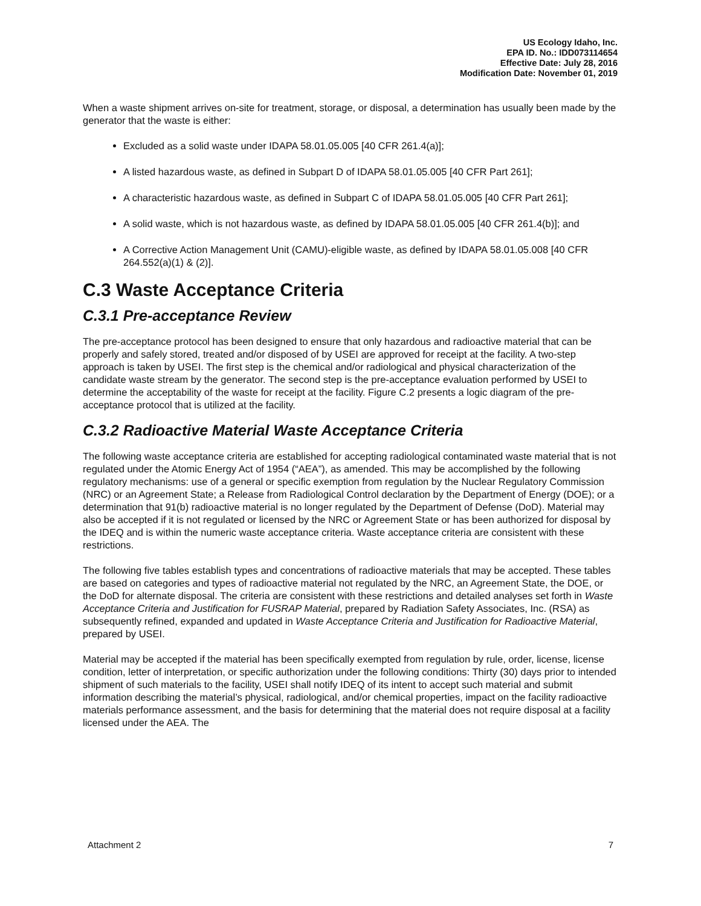US Ecology Idaho, Inc.
EPA ID. No.: IDD073114654
Effective Date: July 28, 2016
Modification Date: November 01, 2019
When a waste shipment arrives on-site for treatment, storage, or disposal, a determination has usually been made by the generator that the waste is either:
Excluded as a solid waste under IDAPA 58.01.05.005 [40 CFR 261.4(a)];
A listed hazardous waste, as defined in Subpart D of IDAPA 58.01.05.005 [40 CFR Part 261];
A characteristic hazardous waste, as defined in Subpart C of IDAPA 58.01.05.005 [40 CFR Part 261];
A solid waste, which is not hazardous waste, as defined by IDAPA 58.01.05.005 [40 CFR 261.4(b)]; and
A Corrective Action Management Unit (CAMU)-eligible waste, as defined by IDAPA 58.01.05.008 [40 CFR 264.552(a)(1) & (2)].
C.3 Waste Acceptance Criteria
C.3.1 Pre-acceptance Review
The pre-acceptance protocol has been designed to ensure that only hazardous and radioactive material that can be properly and safely stored, treated and/or disposed of by USEI are approved for receipt at the facility. A two-step approach is taken by USEI. The first step is the chemical and/or radiological and physical characterization of the candidate waste stream by the generator. The second step is the pre-acceptance evaluation performed by USEI to determine the acceptability of the waste for receipt at the facility. Figure C.2 presents a logic diagram of the pre-acceptance protocol that is utilized at the facility.
C.3.2 Radioactive Material Waste Acceptance Criteria
The following waste acceptance criteria are established for accepting radiological contaminated waste material that is not regulated under the Atomic Energy Act of 1954 (“AEA”), as amended. This may be accomplished by the following regulatory mechanisms: use of a general or specific exemption from regulation by the Nuclear Regulatory Commission (NRC) or an Agreement State; a Release from Radiological Control declaration by the Department of Energy (DOE); or a determination that 91(b) radioactive material is no longer regulated by the Department of Defense (DoD). Material may also be accepted if it is not regulated or licensed by the NRC or Agreement State or has been authorized for disposal by the IDEQ and is within the numeric waste acceptance criteria. Waste acceptance criteria are consistent with these restrictions.
The following five tables establish types and concentrations of radioactive materials that may be accepted. These tables are based on categories and types of radioactive material not regulated by the NRC, an Agreement State, the DOE, or the DoD for alternate disposal. The criteria are consistent with these restrictions and detailed analyses set forth in Waste Acceptance Criteria and Justification for FUSRAP Material, prepared by Radiation Safety Associates, Inc. (RSA) as subsequently refined, expanded and updated in Waste Acceptance Criteria and Justification for Radioactive Material, prepared by USEI.
Material may be accepted if the material has been specifically exempted from regulation by rule, order, license, license condition, letter of interpretation, or specific authorization under the following conditions: Thirty (30) days prior to intended shipment of such materials to the facility, USEI shall notify IDEQ of its intent to accept such material and submit information describing the material’s physical, radiological, and/or chemical properties, impact on the facility radioactive materials performance assessment, and the basis for determining that the material does not require disposal at a facility licensed under the AEA. The
Attachment 2 7